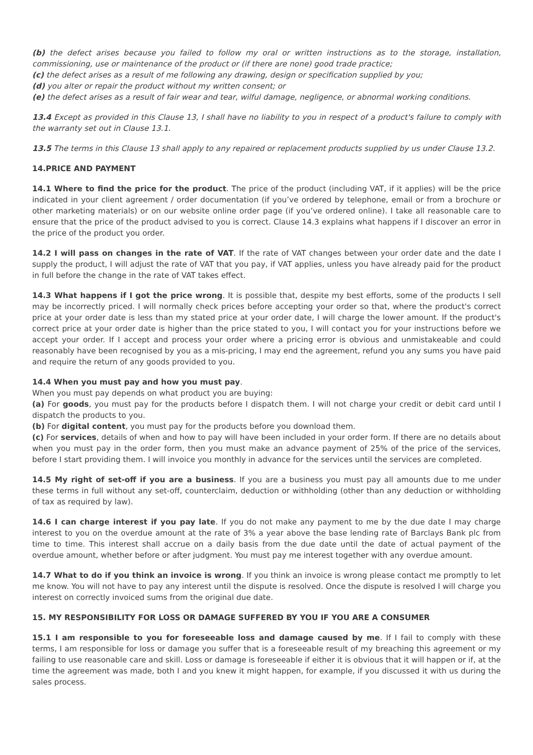(b) the defect arises because you failed to follow my oral or written instructions as to the storage, installation, commissioning, use or maintenance of the product or (if there are none) good trade practice;
(c) the defect arises as a result of me following any drawing, design or specification supplied by you;
(d) you alter or repair the product without my written consent; or
(e) the defect arises as a result of fair wear and tear, wilful damage, negligence, or abnormal working conditions.
13.4 Except as provided in this Clause 13, I shall have no liability to you in respect of a product's failure to comply with the warranty set out in Clause 13.1.
13.5 The terms in this Clause 13 shall apply to any repaired or replacement products supplied by us under Clause 13.2.
14.PRICE AND PAYMENT
14.1 Where to find the price for the product. The price of the product (including VAT, if it applies) will be the price indicated in your client agreement / order documentation (if you’ve ordered by telephone, email or from a brochure or other marketing materials) or on our website online order page (if you’ve ordered online). I take all reasonable care to ensure that the price of the product advised to you is correct. Clause 14.3 explains what happens if I discover an error in the price of the product you order.
14.2 I will pass on changes in the rate of VAT. If the rate of VAT changes between your order date and the date I supply the product, I will adjust the rate of VAT that you pay, if VAT applies, unless you have already paid for the product in full before the change in the rate of VAT takes effect.
14.3 What happens if I got the price wrong. It is possible that, despite my best efforts, some of the products I sell may be incorrectly priced. I will normally check prices before accepting your order so that, where the product's correct price at your order date is less than my stated price at your order date, I will charge the lower amount. If the product's correct price at your order date is higher than the price stated to you, I will contact you for your instructions before we accept your order. If I accept and process your order where a pricing error is obvious and unmistakeable and could reasonably have been recognised by you as a mis-pricing, I may end the agreement, refund you any sums you have paid and require the return of any goods provided to you.
14.4 When you must pay and how you must pay.
When you must pay depends on what product you are buying:
(a) For goods, you must pay for the products before I dispatch them. I will not charge your credit or debit card until I dispatch the products to you.
(b) For digital content, you must pay for the products before you download them.
(c) For services, details of when and how to pay will have been included in your order form. If there are no details about when you must pay in the order form, then you must make an advance payment of 25% of the price of the services, before I start providing them. I will invoice you monthly in advance for the services until the services are completed.
14.5 My right of set-off if you are a business. If you are a business you must pay all amounts due to me under these terms in full without any set-off, counterclaim, deduction or withholding (other than any deduction or withholding of tax as required by law).
14.6 I can charge interest if you pay late. If you do not make any payment to me by the due date I may charge interest to you on the overdue amount at the rate of 3% a year above the base lending rate of Barclays Bank plc from time to time. This interest shall accrue on a daily basis from the due date until the date of actual payment of the overdue amount, whether before or after judgment. You must pay me interest together with any overdue amount.
14.7 What to do if you think an invoice is wrong. If you think an invoice is wrong please contact me promptly to let me know. You will not have to pay any interest until the dispute is resolved. Once the dispute is resolved I will charge you interest on correctly invoiced sums from the original due date.
15. MY RESPONSIBILITY FOR LOSS OR DAMAGE SUFFERED BY YOU IF YOU ARE A CONSUMER
15.1 I am responsible to you for foreseeable loss and damage caused by me. If I fail to comply with these terms, I am responsible for loss or damage you suffer that is a foreseeable result of my breaching this agreement or my failing to use reasonable care and skill. Loss or damage is foreseeable if either it is obvious that it will happen or if, at the time the agreement was made, both I and you knew it might happen, for example, if you discussed it with us during the sales process.